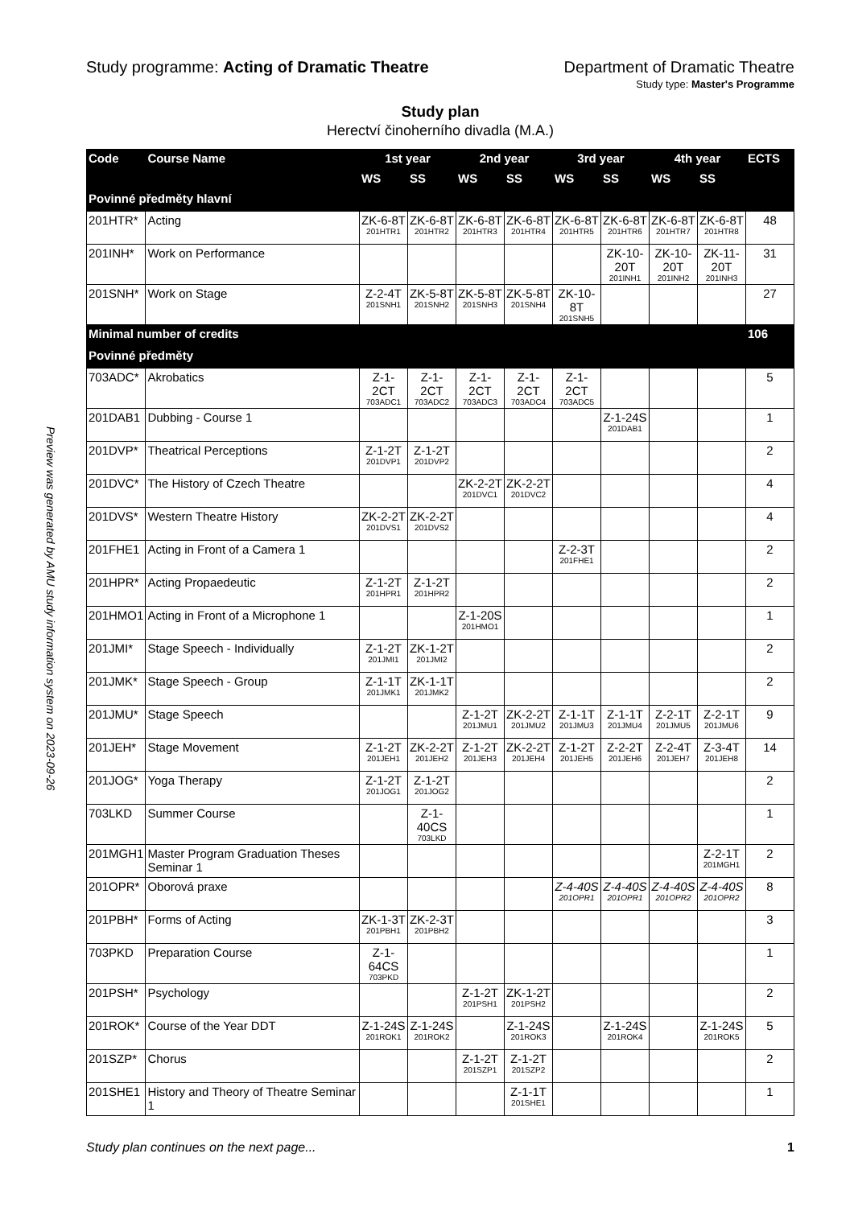Preview was generated by AMU study information system on 2023-09-26
Study programme: Acting of Dramatic Theatre
Department of Dramatic Theatre
Study type: Master's Programme
Study plan
Herectví činoherního divadla (M.A.)
| Code | Course Name | 1st year | | 2nd year | | 3rd year | | 4th year | | ECTS |
| --- | --- | --- | --- | --- | --- | --- | --- | --- | --- | --- |
| | | WS | SS | WS | SS | WS | SS | WS | SS | |
| Povinné předměty hlavní | | | | | | | | | | |
| 201HTR* | Acting | ZK-6-8T 201HTR1 | ZK-6-8T 201HTR2 | ZK-6-8T 201HTR3 | ZK-6-8T 201HTR4 | ZK-6-8T 201HTR5 | ZK-6-8T 201HTR6 | ZK-6-8T 201HTR7 | ZK-6-8T 201HTR8 | 48 |
| 201INH* | Work on Performance | | | | | | ZK-10-20T 201INH1 | ZK-10-20T 201INH2 | ZK-11-20T 201INH3 | 31 |
| 201SNH* | Work on Stage | Z-2-4T 201SNH1 | ZK-5-8T 201SNH2 | ZK-5-8T 201SNH3 | ZK-5-8T 201SNH4 | ZK-10-8T 201SNH5 | | | | 27 |
| Minimal number of credits | | | | | | | | | | 106 |
| Povinné předměty | | | | | | | | | | |
| 703ADC* | Akrobatics | Z-1-2CT 703ADC1 | Z-1-2CT 703ADC2 | Z-1-2CT 703ADC3 | Z-1-2CT 703ADC4 | Z-1-2CT 703ADC5 | | | | 5 |
| 201DAB1 | Dubbing - Course 1 | | | | | | Z-1-24S 201DAB1 | | | 1 |
| 201DVP* | Theatrical Perceptions | Z-1-2T 201DVP1 | Z-1-2T 201DVP2 | | | | | | | 2 |
| 201DVC* | The History of Czech Theatre | | | ZK-2-2T 201DVC1 | ZK-2-2T 201DVC2 | | | | | 4 |
| 201DVS* | Western Theatre History | ZK-2-2T 201DVS1 | ZK-2-2T 201DVS2 | | | | | | | 4 |
| 201FHE1 | Acting in Front of a Camera 1 | | | | | Z-2-3T 201FHE1 | | | | 2 |
| 201HPR* | Acting Propaedeutic | Z-1-2T 201HPR1 | Z-1-2T 201HPR2 | | | | | | | 2 |
| 201HMO1 | Acting in Front of a Microphone 1 | | | Z-1-20S 201HMO1 | | | | | | 1 |
| 201JMI* | Stage Speech - Individually | Z-1-2T 201JMI1 | ZK-1-2T 201JMI2 | | | | | | | 2 |
| 201JMK* | Stage Speech - Group | Z-1-1T 201JMK1 | ZK-1-1T 201JMK2 | | | | | | | 2 |
| 201JMU* | Stage Speech | | | Z-1-2T 201JMU1 | ZK-2-2T 201JMU2 | Z-1-1T 201JMU3 | Z-1-1T 201JMU4 | Z-2-1T 201JMU5 | Z-2-1T 201JMU6 | 9 |
| 201JEH* | Stage Movement | Z-1-2T 201JEH1 | ZK-2-2T 201JEH2 | Z-1-2T 201JEH3 | ZK-2-2T 201JEH4 | Z-1-2T 201JEH5 | Z-2-2T 201JEH6 | Z-2-4T 201JEH7 | Z-3-4T 201JEH8 | 14 |
| 201JOG* | Yoga Therapy | Z-1-2T 201JOG1 | Z-1-2T 201JOG2 | | | | | | | 2 |
| 703LKD | Summer Course | | Z-1-40CS 703LKD | | | | | | | 1 |
| 201MGH1 | Master Program Graduation Theses Seminar 1 | | | | | | | | Z-2-1T 201MGH1 | 2 |
| 201OPR* | Oborová praxe | | | | | Z-4-40S 201OPR1 | Z-4-40S 201OPR1 | Z-4-40S 201OPR2 | Z-4-40S 201OPR2 | 8 |
| 201PBH* | Forms of Acting | ZK-1-3T 201PBH1 | ZK-2-3T 201PBH2 | | | | | | | 3 |
| 703PKD | Preparation Course | Z-1-64CS 703PKD | | | | | | | | 1 |
| 201PSH* | Psychology | | | Z-1-2T 201PSH1 | ZK-1-2T 201PSH2 | | | | | 2 |
| 201ROK* | Course of the Year DDT | Z-1-24S 201ROK1 | Z-1-24S 201ROK2 | | Z-1-24S 201ROK3 | | Z-1-24S 201ROK4 | | Z-1-24S 201ROK5 | 5 |
| 201SZP* | Chorus | | | Z-1-2T 201SZP1 | Z-1-2T 201SZP2 | | | | | 2 |
| 201SHE1 | History and Theory of Theatre Seminar 1 | | | | Z-1-1T 201SHE1 | | | | | 1 |
Study plan continues on the next page... 1